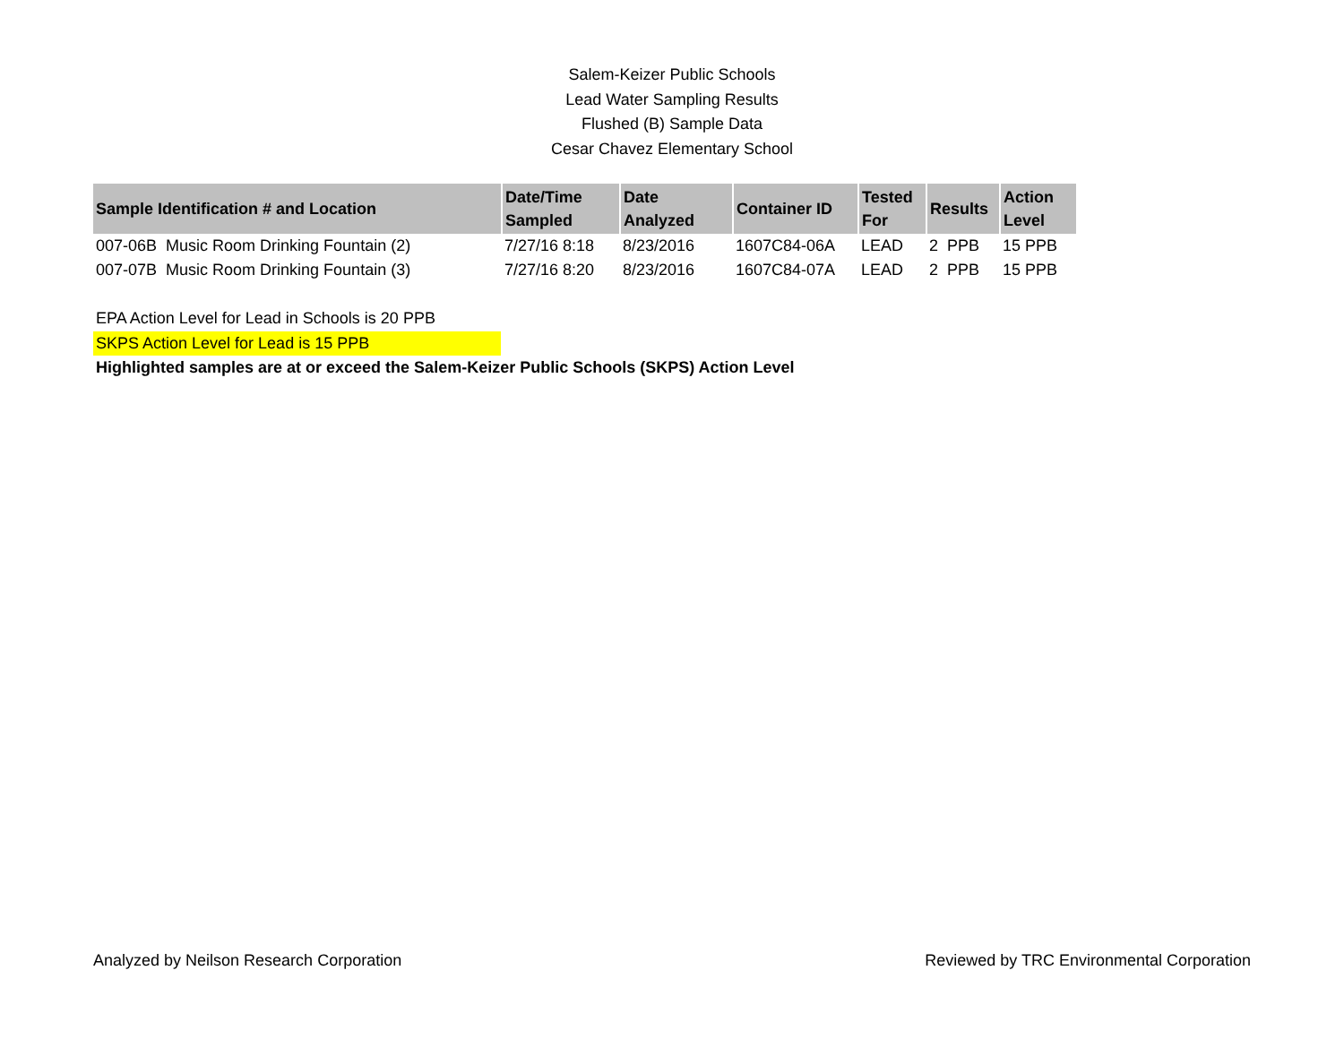Salem-Keizer Public Schools
Lead Water Sampling Results
Flushed (B) Sample Data
Cesar Chavez Elementary School
| Sample Identification # and Location | Date/Time Sampled | Date Analyzed | Container ID | Tested For | Results | Action Level |
| --- | --- | --- | --- | --- | --- | --- |
| 007-06B Music Room Drinking Fountain (2) | 7/27/16 8:18 | 8/23/2016 | 1607C84-06A | LEAD | 2 PPB | 15 PPB |
| 007-07B Music Room Drinking Fountain (3) | 7/27/16 8:20 | 8/23/2016 | 1607C84-07A | LEAD | 2 PPB | 15 PPB |
EPA Action Level for Lead in Schools is 20 PPB
SKPS Action Level for Lead is 15 PPB
Highlighted samples are at or exceed the Salem-Keizer Public Schools (SKPS) Action Level
Analyzed by Neilson Research Corporation Reviewed by TRC Environmental Corporation